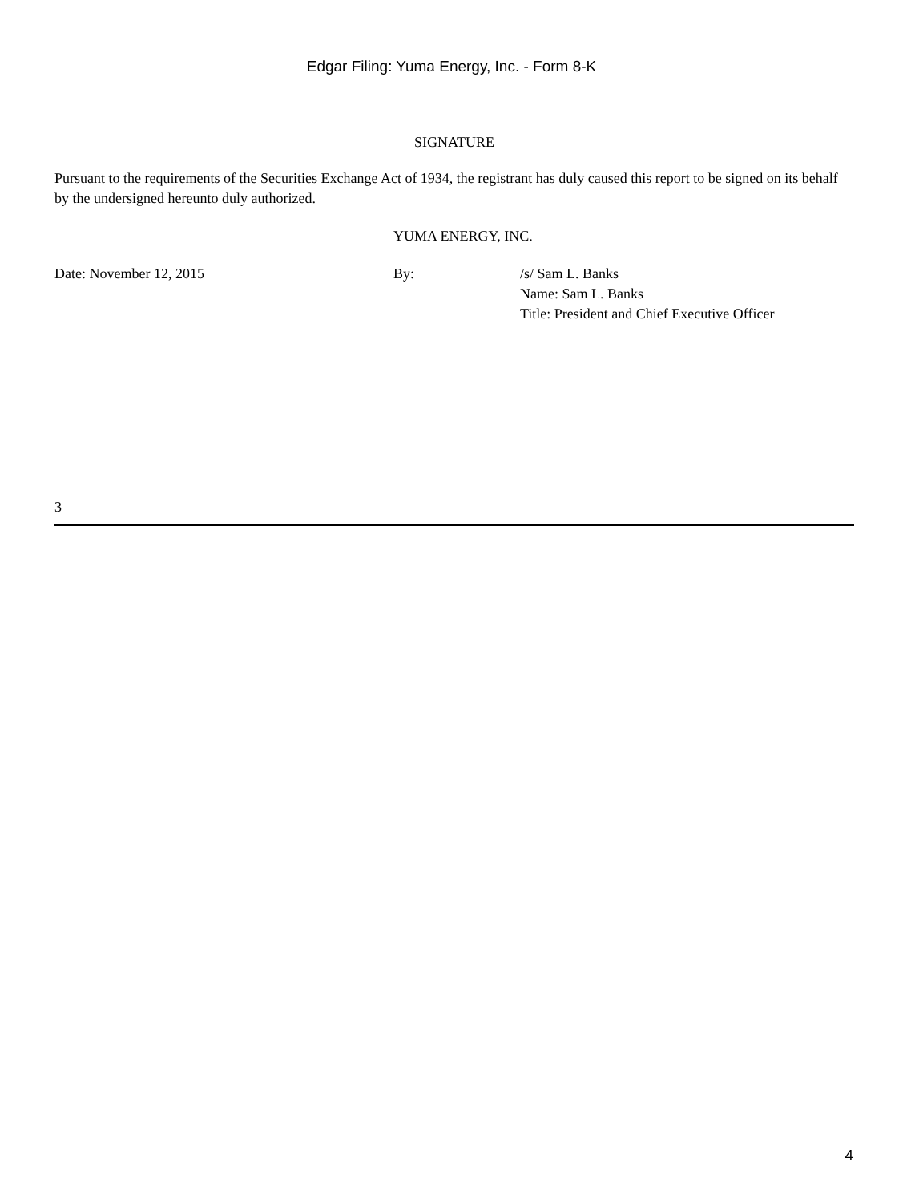Edgar Filing: Yuma Energy, Inc. - Form 8-K
SIGNATURE
Pursuant to the requirements of the Securities Exchange Act of 1934, the registrant has duly caused this report to be signed on its behalf by the undersigned hereunto duly authorized.
YUMA ENERGY, INC.
Date: November 12, 2015 By: /s/ Sam L. Banks
Name: Sam L. Banks
Title: President and Chief Executive Officer
3
4